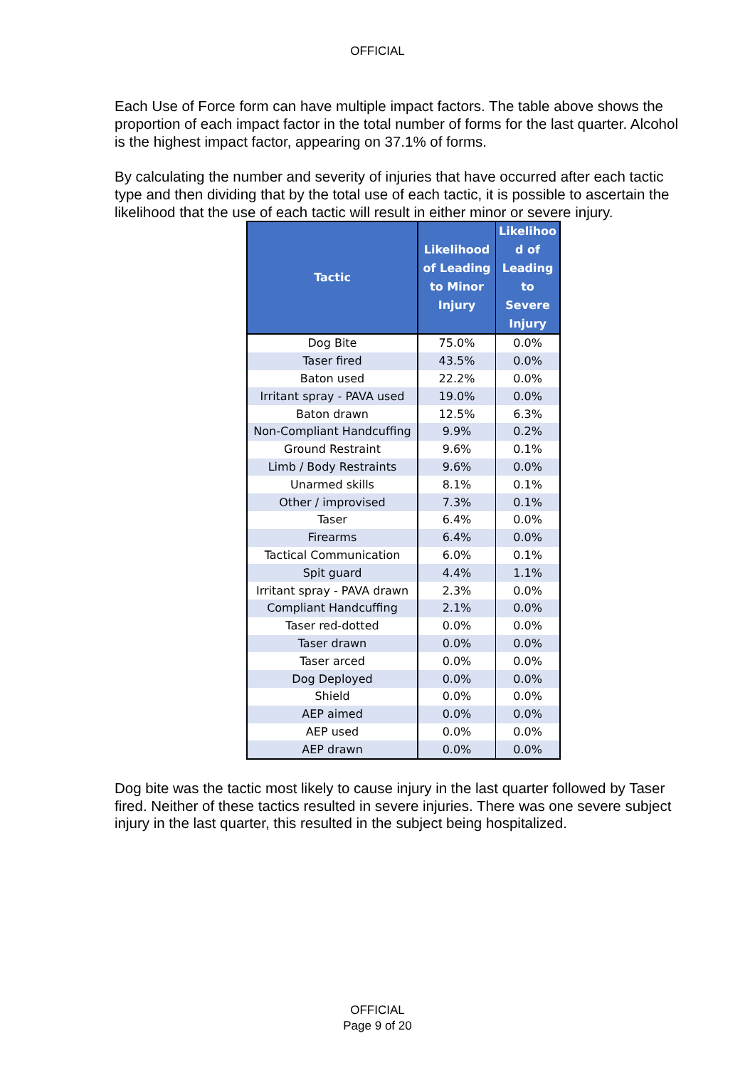OFFICIAL
Each Use of Force form can have multiple impact factors. The table above shows the proportion of each impact factor in the total number of forms for the last quarter. Alcohol is the highest impact factor, appearing on 37.1% of forms.
By calculating the number and severity of injuries that have occurred after each tactic type and then dividing that by the total use of each tactic, it is possible to ascertain the likelihood that the use of each tactic will result in either minor or severe injury.
| Tactic | Likelihood of Leading to Minor Injury | Likelihoo d of Leading to Severe Injury |
| --- | --- | --- |
| Dog Bite | 75.0% | 0.0% |
| Taser fired | 43.5% | 0.0% |
| Baton used | 22.2% | 0.0% |
| Irritant spray - PAVA used | 19.0% | 0.0% |
| Baton drawn | 12.5% | 6.3% |
| Non-Compliant Handcuffing | 9.9% | 0.2% |
| Ground Restraint | 9.6% | 0.1% |
| Limb / Body Restraints | 9.6% | 0.0% |
| Unarmed skills | 8.1% | 0.1% |
| Other / improvised | 7.3% | 0.1% |
| Taser | 6.4% | 0.0% |
| Firearms | 6.4% | 0.0% |
| Tactical Communication | 6.0% | 0.1% |
| Spit guard | 4.4% | 1.1% |
| Irritant spray - PAVA drawn | 2.3% | 0.0% |
| Compliant Handcuffing | 2.1% | 0.0% |
| Taser red-dotted | 0.0% | 0.0% |
| Taser drawn | 0.0% | 0.0% |
| Taser arced | 0.0% | 0.0% |
| Dog Deployed | 0.0% | 0.0% |
| Shield | 0.0% | 0.0% |
| AEP aimed | 0.0% | 0.0% |
| AEP used | 0.0% | 0.0% |
| AEP drawn | 0.0% | 0.0% |
Dog bite was the tactic most likely to cause injury in the last quarter followed by Taser fired. Neither of these tactics resulted in severe injuries. There was one severe subject injury in the last quarter, this resulted in the subject being hospitalized.
OFFICIAL
Page 9 of 20